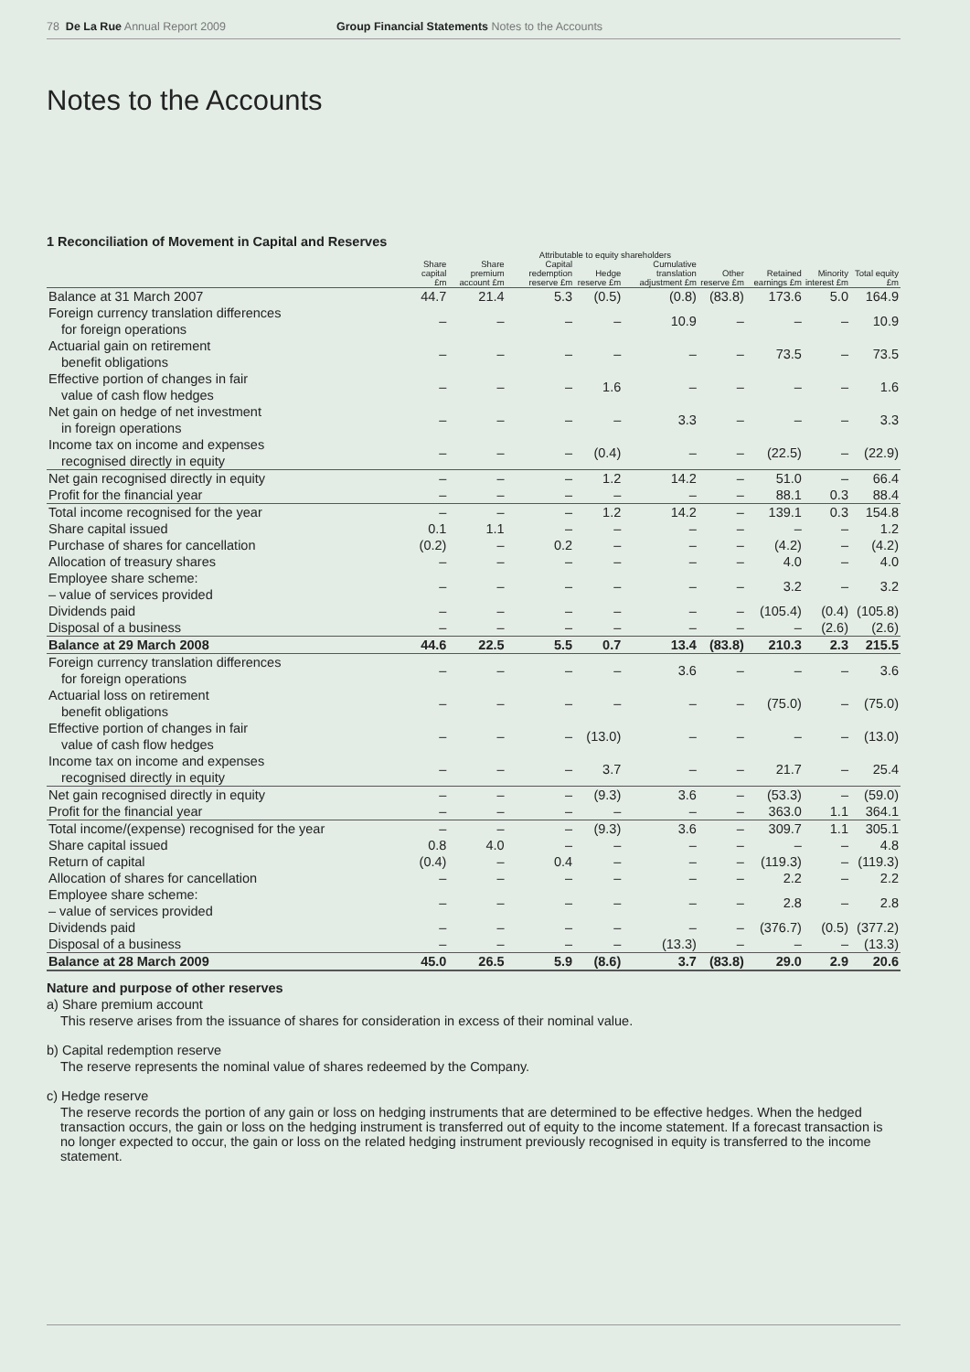78 De La Rue Annual Report 2009 Group Financial Statements Notes to the Accounts
Notes to the Accounts
1 Reconciliation of Movement in Capital and Reserves
| | Attributable to equity shareholders | | | | | | | | |
| --- | --- | --- | --- | --- | --- | --- | --- | --- | --- |
| | Share capital £m | Share premium account £m | Capital redemption reserve £m | Hedge reserve £m | Cumulative translation adjustment £m | Other reserve £m | Retained earnings £m | Minority interest £m | Total equity £m |
| Balance at 31 March 2007 | 44.7 | 21.4 | 5.3 | (0.5) | (0.8) | (83.8) | 173.6 | 5.0 | 164.9 |
| Foreign currency translation differences for foreign operations | – | – | – | – | 10.9 | – | – | – | 10.9 |
| Actuarial gain on retirement benefit obligations | – | – | – | – | – | – | 73.5 | – | 73.5 |
| Effective portion of changes in fair value of cash flow hedges | – | – | – | 1.6 | – | – | – | – | 1.6 |
| Net gain on hedge of net investment in foreign operations | – | – | – | – | 3.3 | – | – | – | 3.3 |
| Income tax on income and expenses recognised directly in equity | – | – | – | (0.4) | – | – | (22.5) | – | (22.9) |
| Net gain recognised directly in equity | – | – | – | 1.2 | 14.2 | – | 51.0 | – | 66.4 |
| Profit for the financial year | – | – | – | – | – | – | 88.1 | 0.3 | 88.4 |
| Total income recognised for the year | – | – | – | 1.2 | 14.2 | – | 139.1 | 0.3 | 154.8 |
| Share capital issued | 0.1 | 1.1 | – | – | – | – | – | – | 1.2 |
| Purchase of shares for cancellation | (0.2) | – | 0.2 | – | – | – | (4.2) | – | (4.2) |
| Allocation of treasury shares | – | – | – | – | – | – | 4.0 | – | 4.0 |
| Employee share scheme: – value of services provided | – | – | – | – | – | – | 3.2 | – | 3.2 |
| Dividends paid | – | – | – | – | – | – | (105.4) | (0.4) | (105.8) |
| Disposal of a business | – | – | – | – | – | – | – | (2.6) | (2.6) |
| Balance at 29 March 2008 | 44.6 | 22.5 | 5.5 | 0.7 | 13.4 | (83.8) | 210.3 | 2.3 | 215.5 |
| Foreign currency translation differences for foreign operations | – | – | – | – | 3.6 | – | – | – | 3.6 |
| Actuarial loss on retirement benefit obligations | – | – | – | – | – | – | (75.0) | – | (75.0) |
| Effective portion of changes in fair value of cash flow hedges | – | – | – | (13.0) | – | – | – | – | (13.0) |
| Income tax on income and expenses recognised directly in equity | – | – | – | 3.7 | – | – | 21.7 | – | 25.4 |
| Net gain recognised directly in equity | – | – | – | (9.3) | 3.6 | – | (53.3) | – | (59.0) |
| Profit for the financial year | – | – | – | – | – | – | 363.0 | 1.1 | 364.1 |
| Total income/(expense) recognised for the year | – | – | – | (9.3) | 3.6 | – | 309.7 | 1.1 | 305.1 |
| Share capital issued | 0.8 | 4.0 | – | – | – | – | – | – | 4.8 |
| Return of capital | (0.4) | – | 0.4 | – | – | – | (119.3) | – | (119.3) |
| Allocation of shares for cancellation | – | – | – | – | – | – | 2.2 | – | 2.2 |
| Employee share scheme: – value of services provided | – | – | – | – | – | – | 2.8 | – | 2.8 |
| Dividends paid | – | – | – | – | – | – | (376.7) | (0.5) | (377.2) |
| Disposal of a business | – | – | – | – | (13.3) | – | – | – | (13.3) |
| Balance at 28 March 2009 | 45.0 | 26.5 | 5.9 | (8.6) | 3.7 | (83.8) | 29.0 | 2.9 | 20.6 |
Nature and purpose of other reserves
a) Share premium account
This reserve arises from the issuance of shares for consideration in excess of their nominal value.
b) Capital redemption reserve
The reserve represents the nominal value of shares redeemed by the Company.
c) Hedge reserve
The reserve records the portion of any gain or loss on hedging instruments that are determined to be effective hedges. When the hedged transaction occurs, the gain or loss on the hedging instrument is transferred out of equity to the income statement. If a forecast transaction is no longer expected to occur, the gain or loss on the related hedging instrument previously recognised in equity is transferred to the income statement.